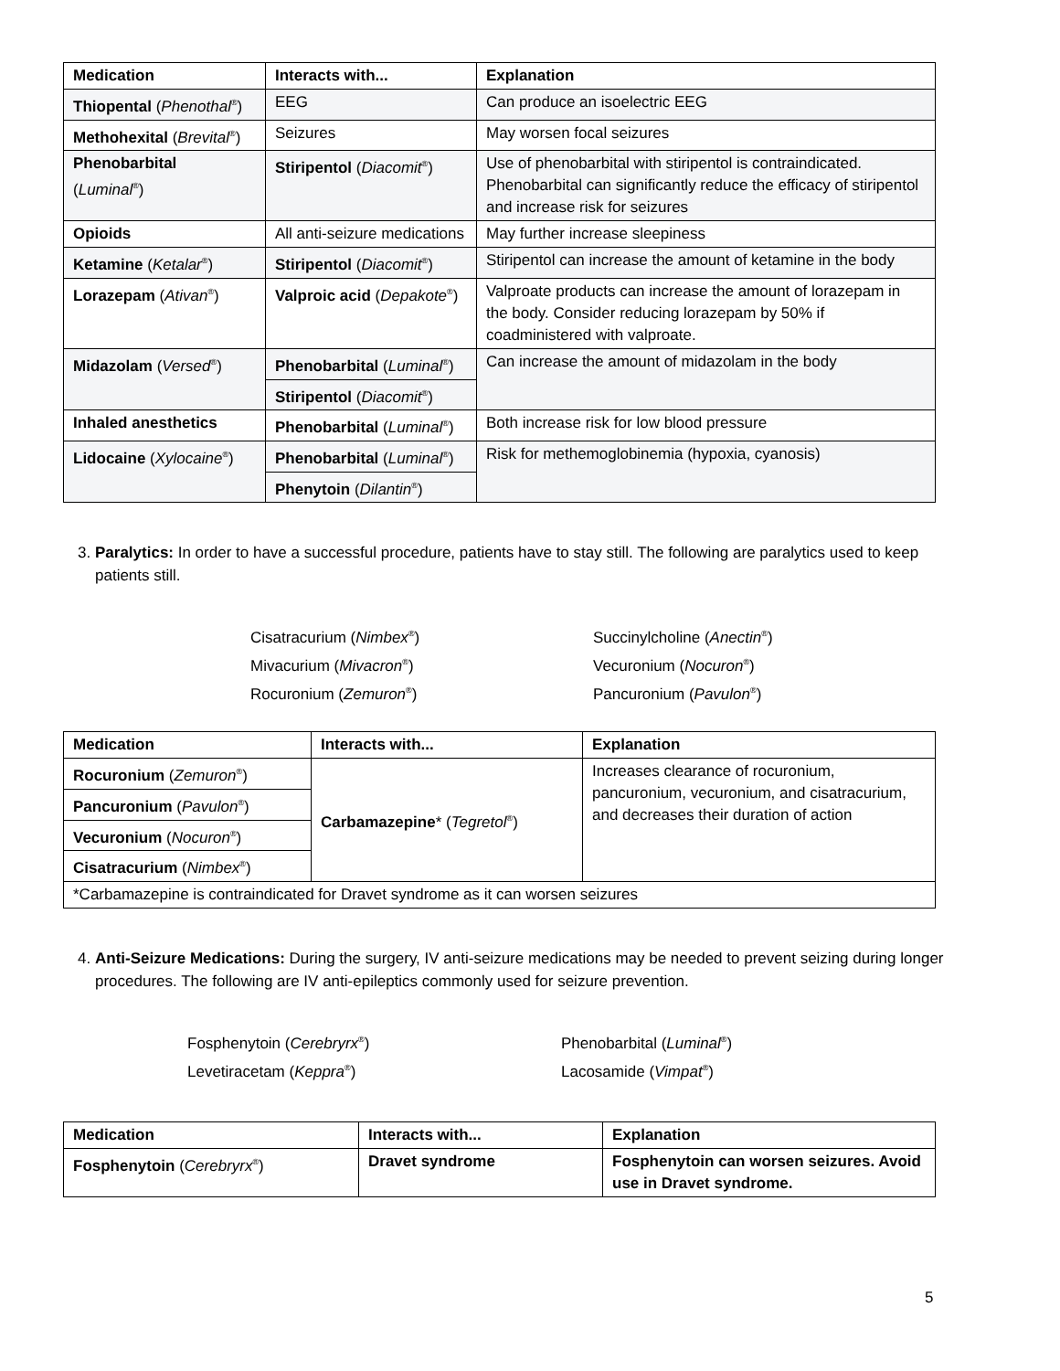| Medication | Interacts with... | Explanation |
| --- | --- | --- |
| Thiopental ( Phenothal<sup>®</sup>) | EEG | Can produce an isoelectric EEG |
| Methohexital ( Brevital<sup>®</sup>) | Seizures | May worsen focal seizures |
| Phenobarbital ( Luminal<sup>®</sup>) | Stiripentol ( Diacomit<sup>®</sup>) | Use of phenobarbital with stiripentol is contraindicated. Phenobarbital can significantly reduce the efficacy of stiripentol and increase risk for seizures |
| Opioids | All anti-seizure medications | May further increase sleepiness |
| Ketamine ( Ketalar<sup>®</sup>) | Stiripentol ( Diacomit<sup>®</sup>) | Stiripentol can increase the amount of ketamine in the body |
| Lorazepam ( Ativan<sup>®</sup>) | Valproic acid ( Depakote<sup>®</sup>) | Valproate products can increase the amount of lorazepam in the body. Consider reducing lorazepam by 50% if coadministered with valproate. |
| Midazolam ( Versed<sup>®</sup>) | Phenobarbital ( Luminal<sup>®</sup>) | Can increase the amount of midazolam in the body |
| | Stiripentol ( Diacomit<sup>®</sup>) | |
| Inhaled anesthetics | Phenobarbital ( Luminal<sup>®</sup>) | Both increase risk for low blood pressure |
| Lidocaine ( Xylocaine<sup>®</sup>) | Phenobarbital ( Luminal<sup>®</sup>) | Risk for methemoglobinemia (hypoxia, cyanosis) |
| | Phenytoin ( Dilantin<sup>®</sup>) | |
3. Paralytics: In order to have a successful procedure, patients have to stay still. The following are paralytics used to keep patients still.
Cisatracurium (Nimbex<sup>®</sup>)
Mivacurium (Mivacron<sup>®</sup>)
Rocuronium (Zemuron<sup>®</sup>)
Succinylcholine (Anectin<sup>®</sup>)
Vecuronium (Nocuron<sup>®</sup>)
Pancuronium (Pavulon<sup>®</sup>)
| Medication | Interacts with... | Explanation |
| --- | --- | --- |
| Rocuronium ( Zemuron<sup>®</sup>) | Carbamazepine * ( Tegretol<sup>®</sup>) | Increases clearance of rocuronium, pancuronium, vecuronium, and cisatracurium, and decreases their duration of action |
| Pancuronium ( Pavulon<sup>®</sup>) | | |
| Vecuronium ( Nocuron<sup>®</sup>) | | |
| Cisatracurium ( Nimbex<sup>®</sup>) | | |
| *Carbamazepine is contraindicated for Dravet syndrome as it can worsen seizures | | |
4. Anti-Seizure Medications: During the surgery, IV anti-seizure medications may be needed to prevent seizing during longer procedures. The following are IV anti-epileptics commonly used for seizure prevention.
Fosphenytoin (Cerebryrx<sup>®</sup>)
Levetiracetam (Keppra<sup>®</sup>)
Phenobarbital (Luminal<sup>®</sup>)
Lacosamide (Vimpat<sup>®</sup>)
| Medication | Interacts with... | Explanation |
| --- | --- | --- |
| Fosphenytoin ( Cerebryrx<sup>®</sup>) | Dravet syndrome | Fosphenytoin can worsen seizures. Avoid use in Dravet syndrome. |
5